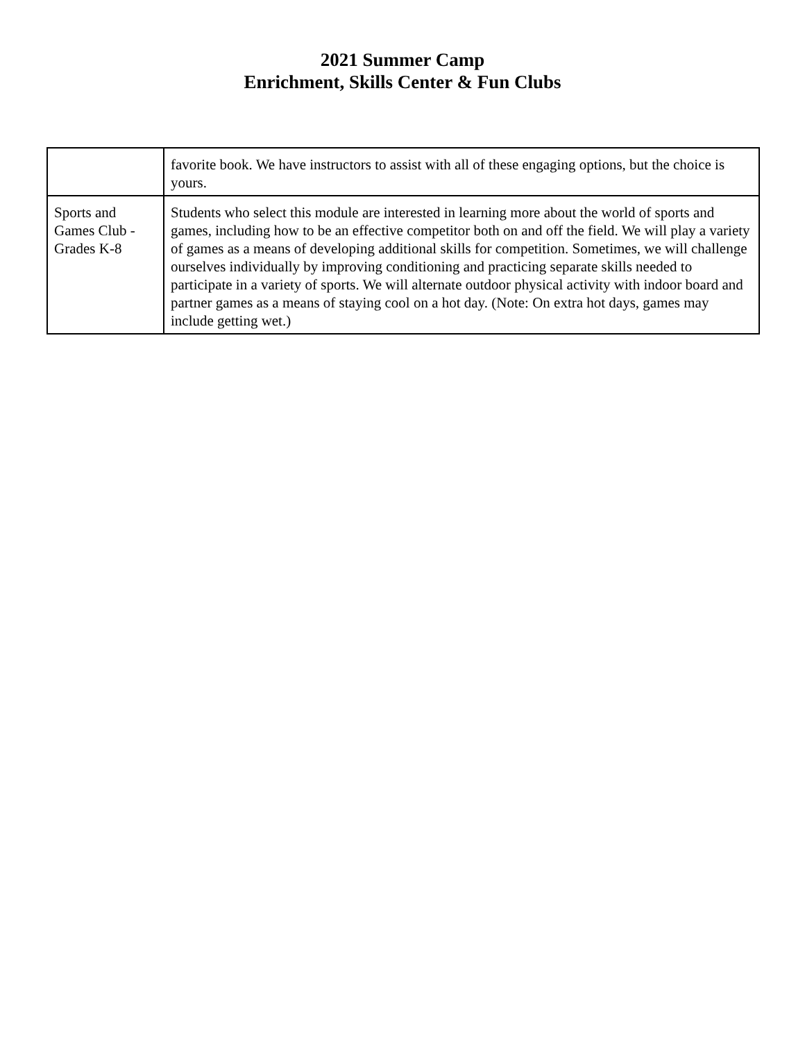2021 Summer Camp
Enrichment, Skills Center & Fun Clubs
| | favorite book. We have instructors to assist with all of these engaging options, but the choice is yours. |
| Sports and Games Club - Grades K-8 | Students who select this module are interested in learning more about the world of sports and games, including how to be an effective competitor both on and off the field. We will play a variety of games as a means of developing additional skills for competition. Sometimes, we will challenge ourselves individually by improving conditioning and practicing separate skills needed to participate in a variety of sports. We will alternate outdoor physical activity with indoor board and partner games as a means of staying cool on a hot day. (Note: On extra hot days, games may include getting wet.) |